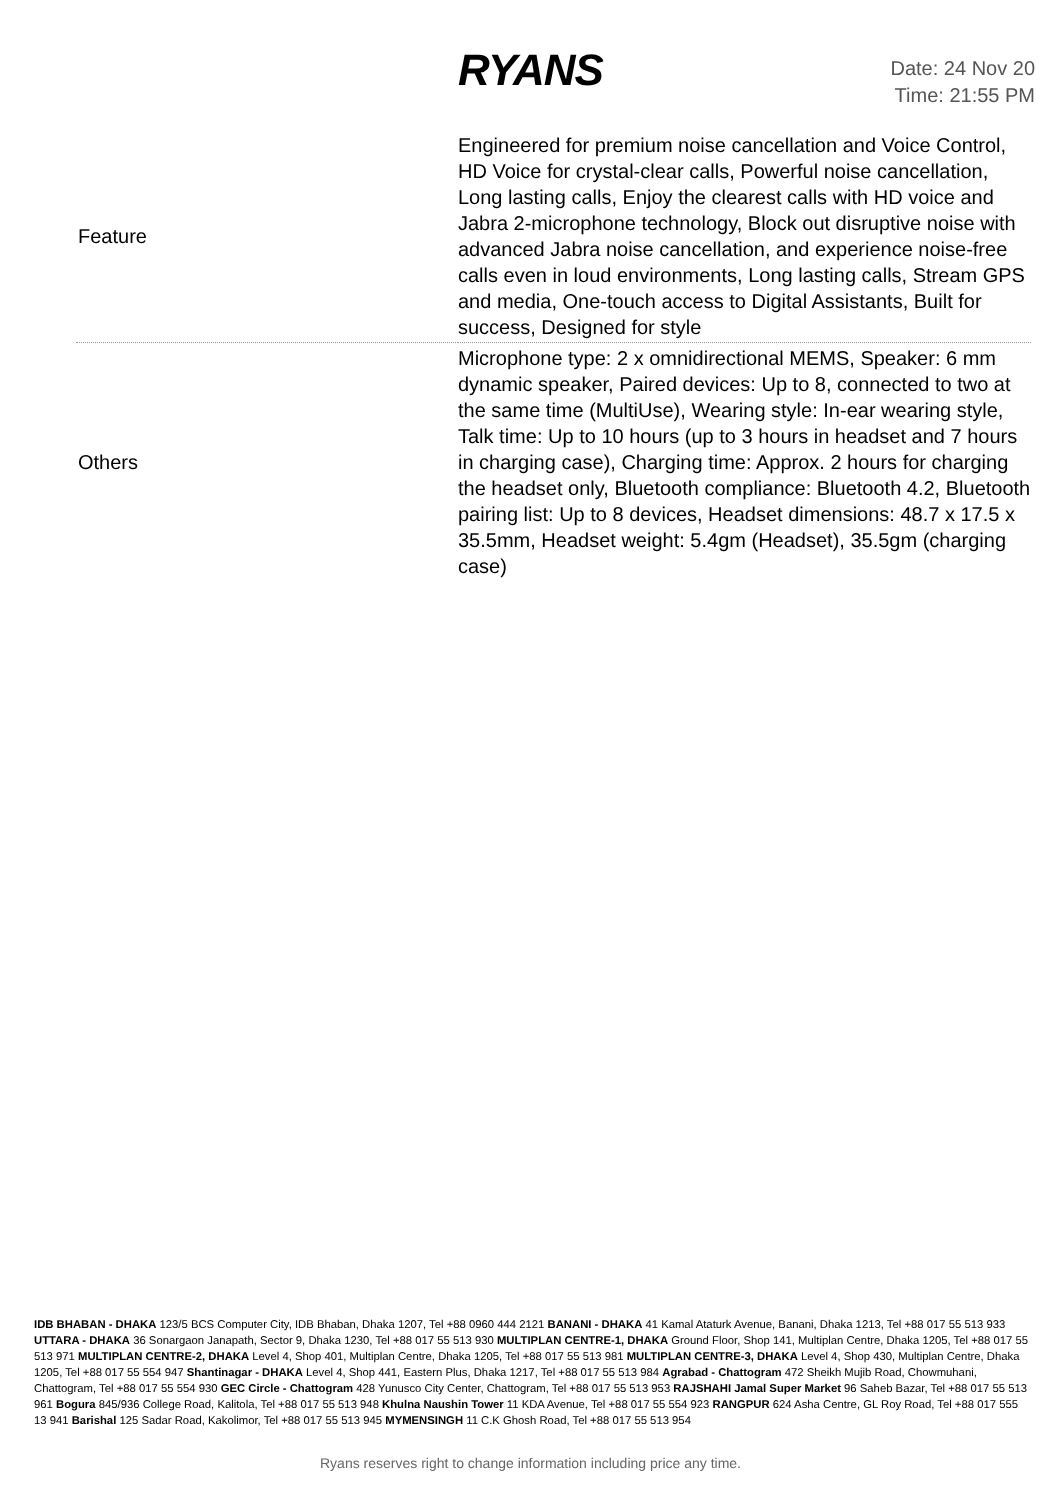RYANS
Date: 24 Nov 20
Time: 21:55 PM
| Feature | Engineered for premium noise cancellation and Voice Control, HD Voice for crystal-clear calls, Powerful noise cancellation, Long lasting calls, Enjoy the clearest calls with HD voice and Jabra 2-microphone technology, Block out disruptive noise with advanced Jabra noise cancellation, and experience noise-free calls even in loud environments, Long lasting calls, Stream GPS and media, One-touch access to Digital Assistants, Built for success, Designed for style |
| Others | Microphone type: 2 x omnidirectional MEMS, Speaker: 6 mm dynamic speaker, Paired devices: Up to 8, connected to two at the same time (MultiUse), Wearing style: In-ear wearing style, Talk time: Up to 10 hours (up to 3 hours in headset and 7 hours in charging case), Charging time: Approx. 2 hours for charging the headset only, Bluetooth compliance: Bluetooth 4.2, Bluetooth pairing list: Up to 8 devices, Headset dimensions: 48.7 x 17.5 x 35.5mm, Headset weight: 5.4gm (Headset), 35.5gm (charging case) |
IDB BHABAN - DHAKA 123/5 BCS Computer City, IDB Bhaban, Dhaka 1207, Tel +88 0960 444 2121 BANANI - DHAKA 41 Kamal Ataturk Avenue, Banani, Dhaka 1213, Tel +88 017 55 513 933 UTTARA - DHAKA 36 Sonargaon Janapath, Sector 9, Dhaka 1230, Tel +88 017 55 513 930 MULTIPLAN CENTRE-1, DHAKA Ground Floor, Shop 141, Multiplan Centre, Dhaka 1205, Tel +88 017 55 513 971 MULTIPLAN CENTRE-2, DHAKA Level 4, Shop 401, Multiplan Centre, Dhaka 1205, Tel +88 017 55 513 981 MULTIPLAN CENTRE-3, DHAKA Level 4, Shop 430, Multiplan Centre, Dhaka 1205, Tel +88 017 55 554 947 Shantinagar - DHAKA Level 4, Shop 441, Eastern Plus, Dhaka 1217, Tel +88 017 55 513 984 Agrabad - Chattogram 472 Sheikh Mujib Road, Chowmuhani, Chattogram, Tel +88 017 55 554 930 GEC Circle - Chattogram 428 Yunusco City Center, Chattogram, Tel +88 017 55 513 953 RAJSHAHI Jamal Super Market 96 Saheb Bazar, Tel +88 017 55 513 961 Bogura 845/936 College Road, Kalitola, Tel +88 017 55 513 948 Khulna Naushin Tower 11 KDA Avenue, Tel +88 017 55 554 923 RANGPUR 624 Asha Centre, GL Roy Road, Tel +88 017 555 13 941 Barishal 125 Sadar Road, Kakolimor, Tel +88 017 55 513 945 MYMENSINGH 11 C.K Ghosh Road, Tel +88 017 55 513 954
Ryans reserves right to change information including price any time.